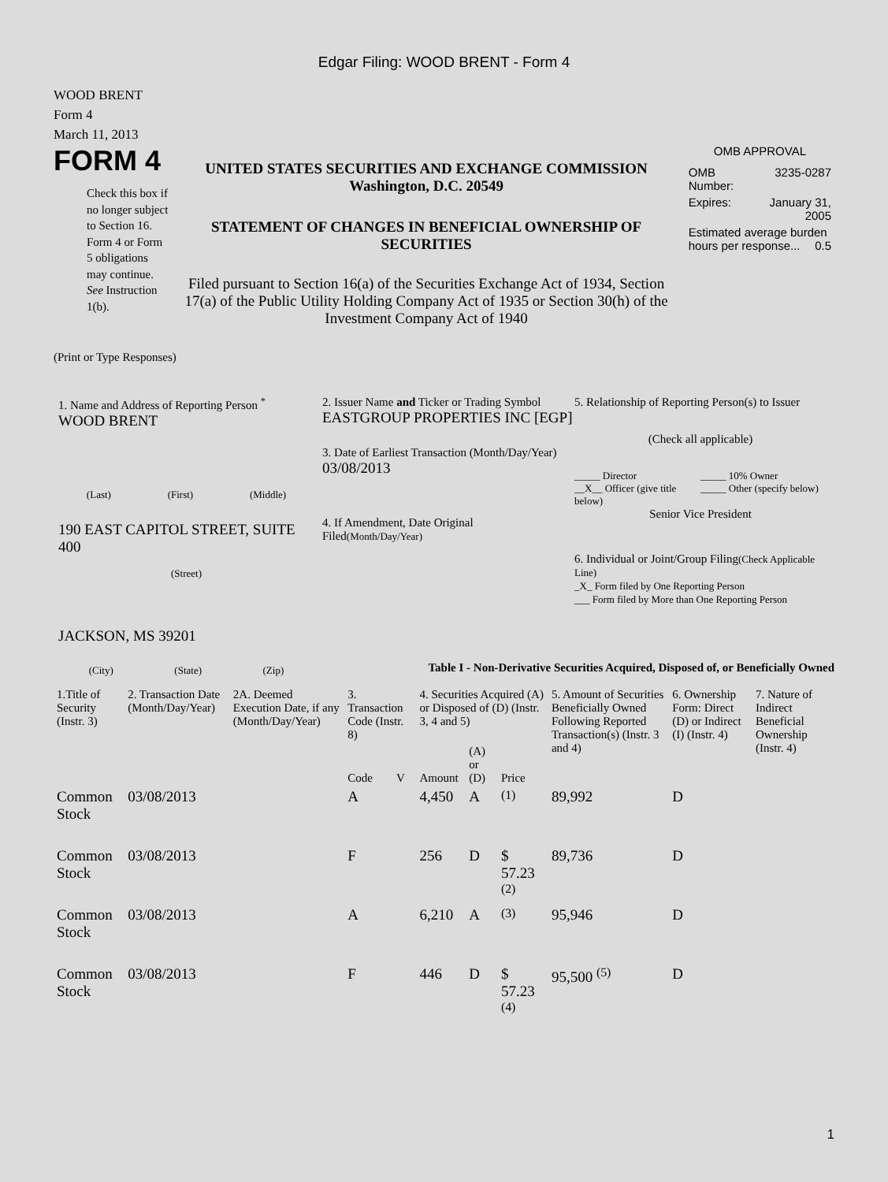Edgar Filing: WOOD BRENT - Form 4
WOOD BRENT
Form 4
March 11, 2013
FORM 4
Check this box if no longer subject to Section 16. Form 4 or Form 5 obligations may continue. See Instruction 1(b).
UNITED STATES SECURITIES AND EXCHANGE COMMISSION
Washington, D.C. 20549
STATEMENT OF CHANGES IN BENEFICIAL OWNERSHIP OF SECURITIES
Filed pursuant to Section 16(a) of the Securities Exchange Act of 1934, Section 17(a) of the Public Utility Holding Company Act of 1935 or Section 30(h) of the Investment Company Act of 1940
OMB APPROVAL
| OMB Number: | 3235-0287 |
| Expires: | January 31, 2005 |
| Estimated average burden hours per response... 0.5 | |
(Print or Type Responses)
1. Name and Address of Reporting Person <sup>*</sup>
WOOD BRENT
(Last) (First) (Middle)
190 EAST CAPITOL STREET, SUITE 400
(Street)
JACKSON, MS 39201
(City) (State) (Zip)
2. Issuer Name and Ticker or Trading Symbol
EASTGROUP PROPERTIES INC [EGP]
3. Date of Earliest Transaction (Month/Day/Year)
03/08/2013
4. If Amendment, Date Original Filed(Month/Day/Year)
5. Relationship of Reporting Person(s) to Issuer
(Check all applicable)
_____ Director
__X__ Officer (give title below)
_____ 10% Owner
_____ Other (specify below)
Senior Vice President
6. Individual or Joint/Group Filing(Check Applicable Line)
_X_ Form filed by One Reporting Person
___ Form filed by More than One Reporting Person
Table I - Non-Derivative Securities Acquired, Disposed of, or Beneficially Owned
| 1.Title of Security (Instr. 3) | 2. Transaction Date (Month/Day/Year) | 2A. Deemed Execution Date, if any (Month/Day/Year) | 3. Transaction Code (Instr. 8) | | 4. Securities Acquired (A) or Disposed of (D) (Instr. 3, 4 and 5) | | | 5. Amount of Securities Beneficially Owned Following Reported Transaction(s) (Instr. 3 and 4) | 6. Ownership Form: Direct (D) or Indirect (I) (Instr. 4) | 7. Nature of Indirect Beneficial Ownership (Instr. 4) |
| --- | --- | --- | --- | --- | --- | --- | --- | --- | --- | --- |
| | | | Code | V | Amount | (A) or (D) | Price | | | |
| Common Stock | 03/08/2013 | | A | | 4,450 | A | <sup>(1)</sup> | 89,992 | D | |
| Common Stock | 03/08/2013 | | F | | 256 | D | $ 57.23 <sup>(2)</sup> | 89,736 | D | |
| Common Stock | 03/08/2013 | | A | | 6,210 | A | <sup>(3)</sup> | 95,946 | D | |
| Common Stock | 03/08/2013 | | F | | 446 | D | $ 57.23 <sup>(4)</sup> | 95,500 <sup>(5)</sup> | D | |
1